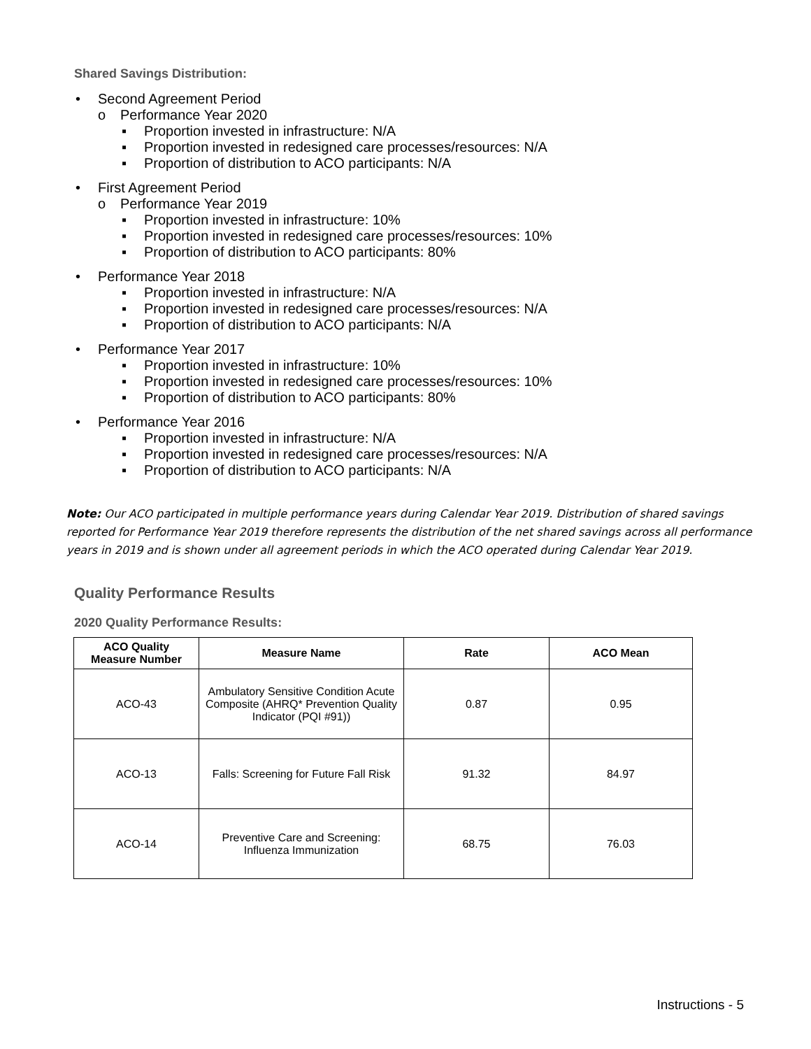Shared Savings Distribution:
• Second Agreement Period
o Performance Year 2020
▪ Proportion invested in infrastructure: N/A
▪ Proportion invested in redesigned care processes/resources: N/A
▪ Proportion of distribution to ACO participants: N/A
• First Agreement Period
o Performance Year 2019
▪ Proportion invested in infrastructure: 10%
▪ Proportion invested in redesigned care processes/resources: 10%
▪ Proportion of distribution to ACO participants: 80%
• Performance Year 2018
▪ Proportion invested in infrastructure: N/A
▪ Proportion invested in redesigned care processes/resources: N/A
▪ Proportion of distribution to ACO participants: N/A
• Performance Year 2017
▪ Proportion invested in infrastructure: 10%
▪ Proportion invested in redesigned care processes/resources: 10%
▪ Proportion of distribution to ACO participants: 80%
• Performance Year 2016
▪ Proportion invested in infrastructure: N/A
▪ Proportion invested in redesigned care processes/resources: N/A
▪ Proportion of distribution to ACO participants: N/A
Note: Our ACO participated in multiple performance years during Calendar Year 2019. Distribution of shared savings reported for Performance Year 2019 therefore represents the distribution of the net shared savings across all performance years in 2019 and is shown under all agreement periods in which the ACO operated during Calendar Year 2019.
Quality Performance Results
2020 Quality Performance Results:
| ACO Quality Measure Number | Measure Name | Rate | ACO Mean |
| --- | --- | --- | --- |
| ACO-43 | Ambulatory Sensitive Condition Acute Composite (AHRQ* Prevention Quality Indicator (PQI #91)) | 0.87 | 0.95 |
| ACO-13 | Falls: Screening for Future Fall Risk | 91.32 | 84.97 |
| ACO-14 | Preventive Care and Screening: Influenza Immunization | 68.75 | 76.03 |
Instructions - 5